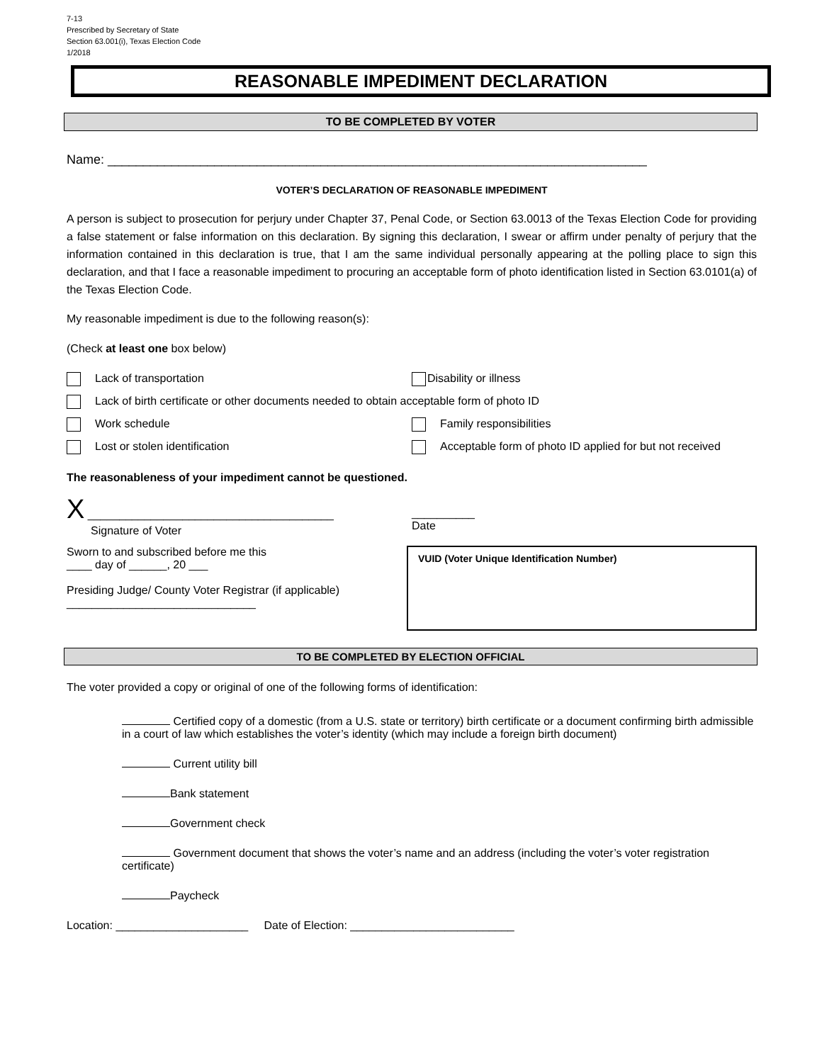7-13
Prescribed by Secretary of State
Section 63.001(i), Texas Election Code
1/2018
REASONABLE IMPEDIMENT DECLARATION
TO BE COMPLETED BY VOTER
Name: ____________________________________________________________________________
VOTER’S DECLARATION OF REASONABLE IMPEDIMENT
A person is subject to prosecution for perjury under Chapter 37, Penal Code, or Section 63.0013 of the Texas Election Code for providing a false statement or false information on this declaration. By signing this declaration, I swear or affirm under penalty of perjury that the information contained in this declaration is true, that I am the same individual personally appearing at the polling place to sign this declaration, and that I face a reasonable impediment to procuring an acceptable form of photo identification listed in Section 63.0101(a) of the Texas Election Code.
My reasonable impediment is due to the following reason(s):
(Check at least one box below)
Lack of transportation Disability or illness
Lack of birth certificate or other documents needed to obtain acceptable form of photo ID
Work schedule Family responsibilities
Lost or stolen identification Acceptable form of photo ID applied for but not received
The reasonableness of your impediment cannot be questioned.
X _______________________________________
Signature of Voter
__________
Date
Sworn to and subscribed before me this
____ day of ______, 20 ___
Presiding Judge/ County Voter Registrar (if applicable)
______________________________
VUID (Voter Unique Identification Number)
TO BE COMPLETED BY ELECTION OFFICIAL
The voter provided a copy or original of one of the following forms of identification:
Certified copy of a domestic (from a U.S. state or territory) birth certificate or a document confirming birth admissible in a court of law which establishes the voter’s identity (which may include a foreign birth document)
Current utility bill
Bank statement
Government check
Government document that shows the voter’s name and an address (including the voter’s voter registration certificate)
Paycheck
Location: _____________________ Date of Election: __________________________